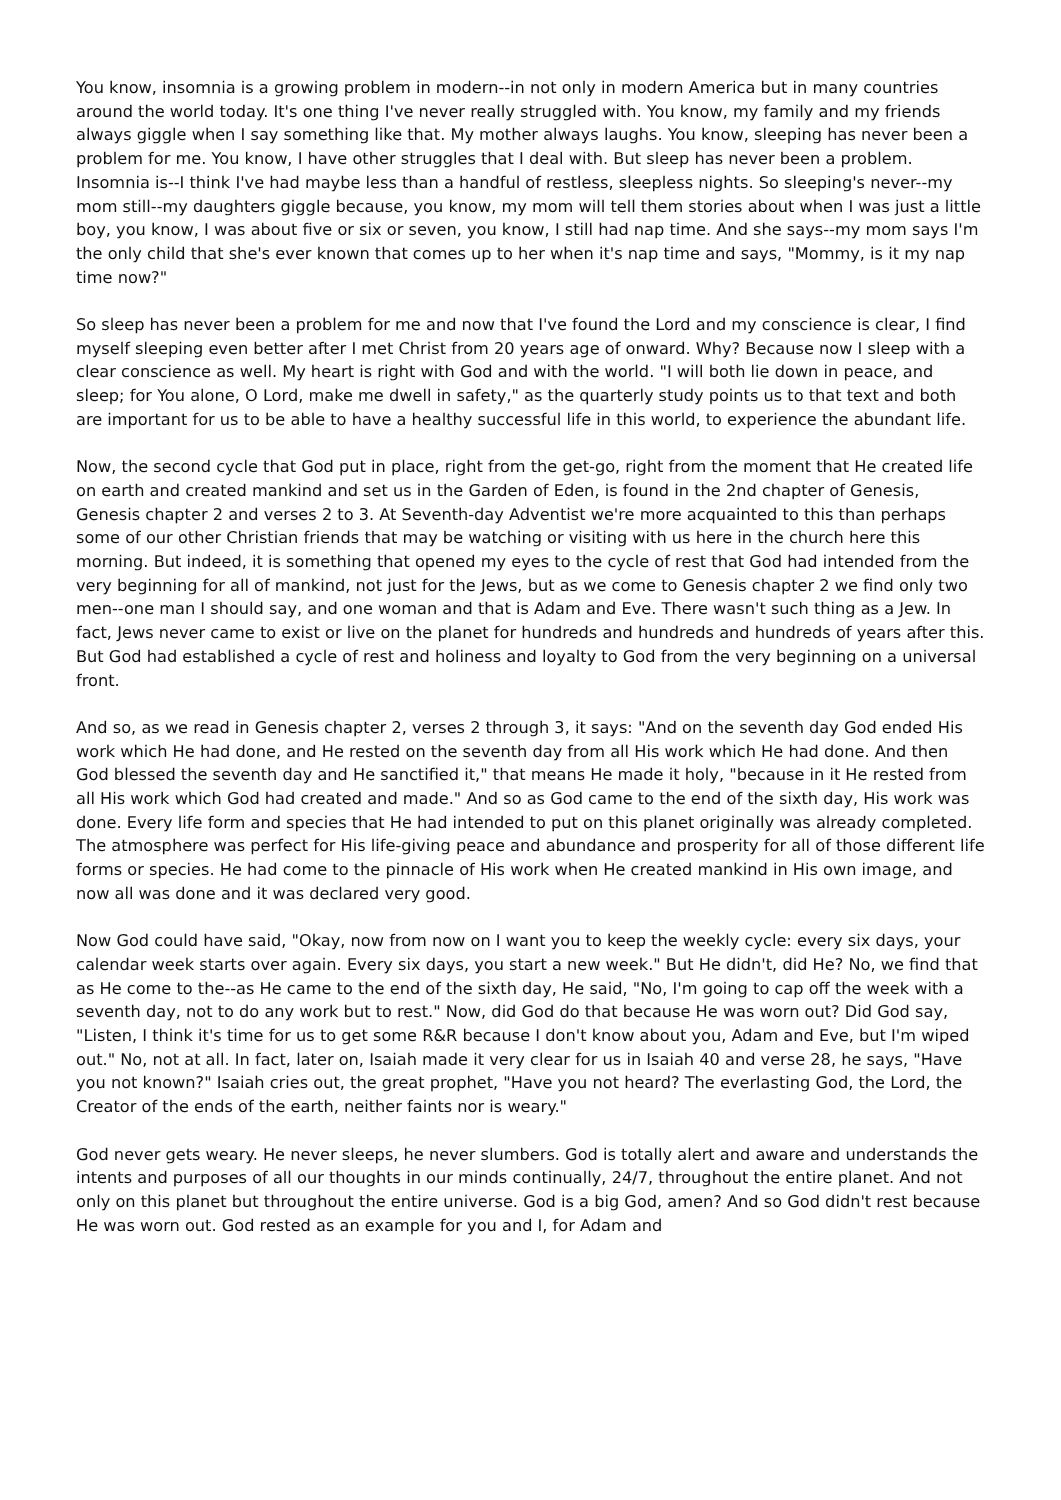You know, insomnia is a growing problem in modern--in not only in modern America but in many countries around the world today. It's one thing I've never really struggled with. You know, my family and my friends always giggle when I say something like that. My mother always laughs. You know, sleeping has never been a problem for me. You know, I have other struggles that I deal with. But sleep has never been a problem. Insomnia is--I think I've had maybe less than a handful of restless, sleepless nights. So sleeping's never--my mom still--my daughters giggle because, you know, my mom will tell them stories about when I was just a little boy, you know, I was about five or six or seven, you know, I still had nap time. And she says--my mom says I'm the only child that she's ever known that comes up to her when it's nap time and says, "Mommy, is it my nap time now?"
So sleep has never been a problem for me and now that I've found the Lord and my conscience is clear, I find myself sleeping even better after I met Christ from 20 years age of onward. Why? Because now I sleep with a clear conscience as well. My heart is right with God and with the world. "I will both lie down in peace, and sleep; for You alone, O Lord, make me dwell in safety," as the quarterly study points us to that text and both are important for us to be able to have a healthy successful life in this world, to experience the abundant life.
Now, the second cycle that God put in place, right from the get-go, right from the moment that He created life on earth and created mankind and set us in the Garden of Eden, is found in the 2nd chapter of Genesis, Genesis chapter 2 and verses 2 to 3. At Seventh-day Adventist we're more acquainted to this than perhaps some of our other Christian friends that may be watching or visiting with us here in the church here this morning. But indeed, it is something that opened my eyes to the cycle of rest that God had intended from the very beginning for all of mankind, not just for the Jews, but as we come to Genesis chapter 2 we find only two men--one man I should say, and one woman and that is Adam and Eve. There wasn't such thing as a Jew. In fact, Jews never came to exist or live on the planet for hundreds and hundreds and hundreds of years after this. But God had established a cycle of rest and holiness and loyalty to God from the very beginning on a universal front.
And so, as we read in Genesis chapter 2, verses 2 through 3, it says: "And on the seventh day God ended His work which He had done, and He rested on the seventh day from all His work which He had done. And then God blessed the seventh day and He sanctified it," that means He made it holy, "because in it He rested from all His work which God had created and made." And so as God came to the end of the sixth day, His work was done. Every life form and species that He had intended to put on this planet originally was already completed. The atmosphere was perfect for His life-giving peace and abundance and prosperity for all of those different life forms or species. He had come to the pinnacle of His work when He created mankind in His own image, and now all was done and it was declared very good.
Now God could have said, "Okay, now from now on I want you to keep the weekly cycle: every six days, your calendar week starts over again. Every six days, you start a new week." But He didn't, did He? No, we find that as He come to the--as He came to the end of the sixth day, He said, "No, I'm going to cap off the week with a seventh day, not to do any work but to rest." Now, did God do that because He was worn out? Did God say, "Listen, I think it's time for us to get some R&R because I don't know about you, Adam and Eve, but I'm wiped out." No, not at all. In fact, later on, Isaiah made it very clear for us in Isaiah 40 and verse 28, he says, "Have you not known?" Isaiah cries out, the great prophet, "Have you not heard? The everlasting God, the Lord, the Creator of the ends of the earth, neither faints nor is weary."
God never gets weary. He never sleeps, he never slumbers. God is totally alert and aware and understands the intents and purposes of all our thoughts in our minds continually, 24/7, throughout the entire planet. And not only on this planet but throughout the entire universe. God is a big God, amen? And so God didn't rest because He was worn out. God rested as an example for you and I, for Adam and